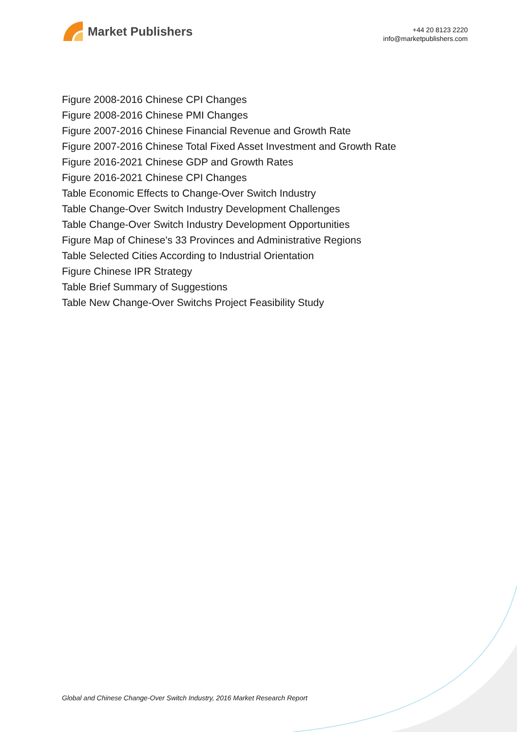Market Publishers
+44 20 8123 2220
info@marketpublishers.com
Figure 2008-2016 Chinese CPI Changes
Figure 2008-2016 Chinese PMI Changes
Figure 2007-2016 Chinese Financial Revenue and Growth Rate
Figure 2007-2016 Chinese Total Fixed Asset Investment and Growth Rate
Figure 2016-2021 Chinese GDP and Growth Rates
Figure 2016-2021 Chinese CPI Changes
Table Economic Effects to Change-Over Switch Industry
Table Change-Over Switch Industry Development Challenges
Table Change-Over Switch Industry Development Opportunities
Figure Map of Chinese's 33 Provinces and Administrative Regions
Table Selected Cities According to Industrial Orientation
Figure Chinese IPR Strategy
Table Brief Summary of Suggestions
Table New Change-Over Switchs Project Feasibility Study
Global and Chinese Change-Over Switch Industry, 2016 Market Research Report